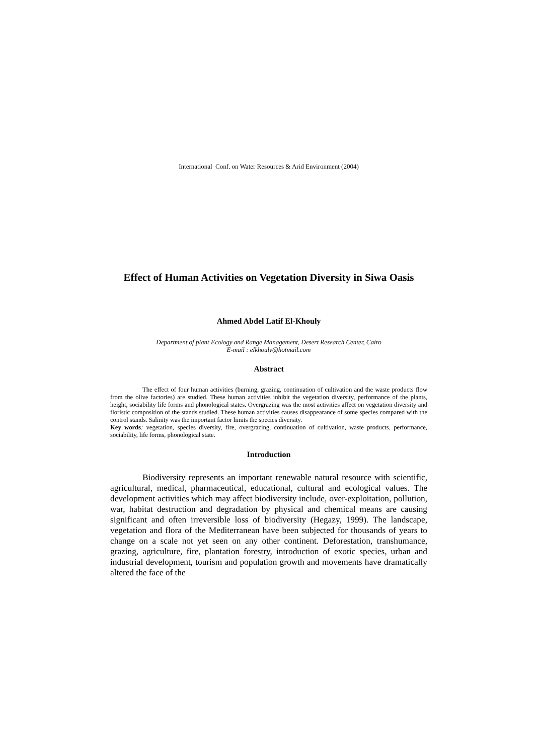International Conf. on Water Resources & Arid Environment (2004)
Effect of Human Activities on Vegetation Diversity in Siwa Oasis
Ahmed Abdel Latif El-Khouly
Department of plant Ecology and Range Management, Desert Research Center, Cairo
E-mail : elkhouly@hotmail.com
Abstract
The effect of four human activities (burning, grazing, continuation of cultivation and the waste products flow from the olive factories) are studied. These human activities inhibit the vegetation diversity, performance of the plants, height, sociability life forms and phonological states. Overgrazing was the most activities affect on vegetation diversity and floristic composition of the stands studied. These human activities causes disappearance of some species compared with the control stands. Salinity was the important factor limits the species diversity.
Key words: vegetation, species diversity, fire, overgrazing, continuation of cultivation, waste products, performance, sociability, life forms, phonological state.
Introduction
Biodiversity represents an important renewable natural resource with scientific, agricultural, medical, pharmaceutical, educational, cultural and ecological values. The development activities which may affect biodiversity include, over-exploitation, pollution, war, habitat destruction and degradation by physical and chemical means are causing significant and often irreversible loss of biodiversity (Hegazy, 1999). The landscape, vegetation and flora of the Mediterranean have been subjected for thousands of years to change on a scale not yet seen on any other continent. Deforestation, transhumance, grazing, agriculture, fire, plantation forestry, introduction of exotic species, urban and industrial development, tourism and population growth and movements have dramatically altered the face of the